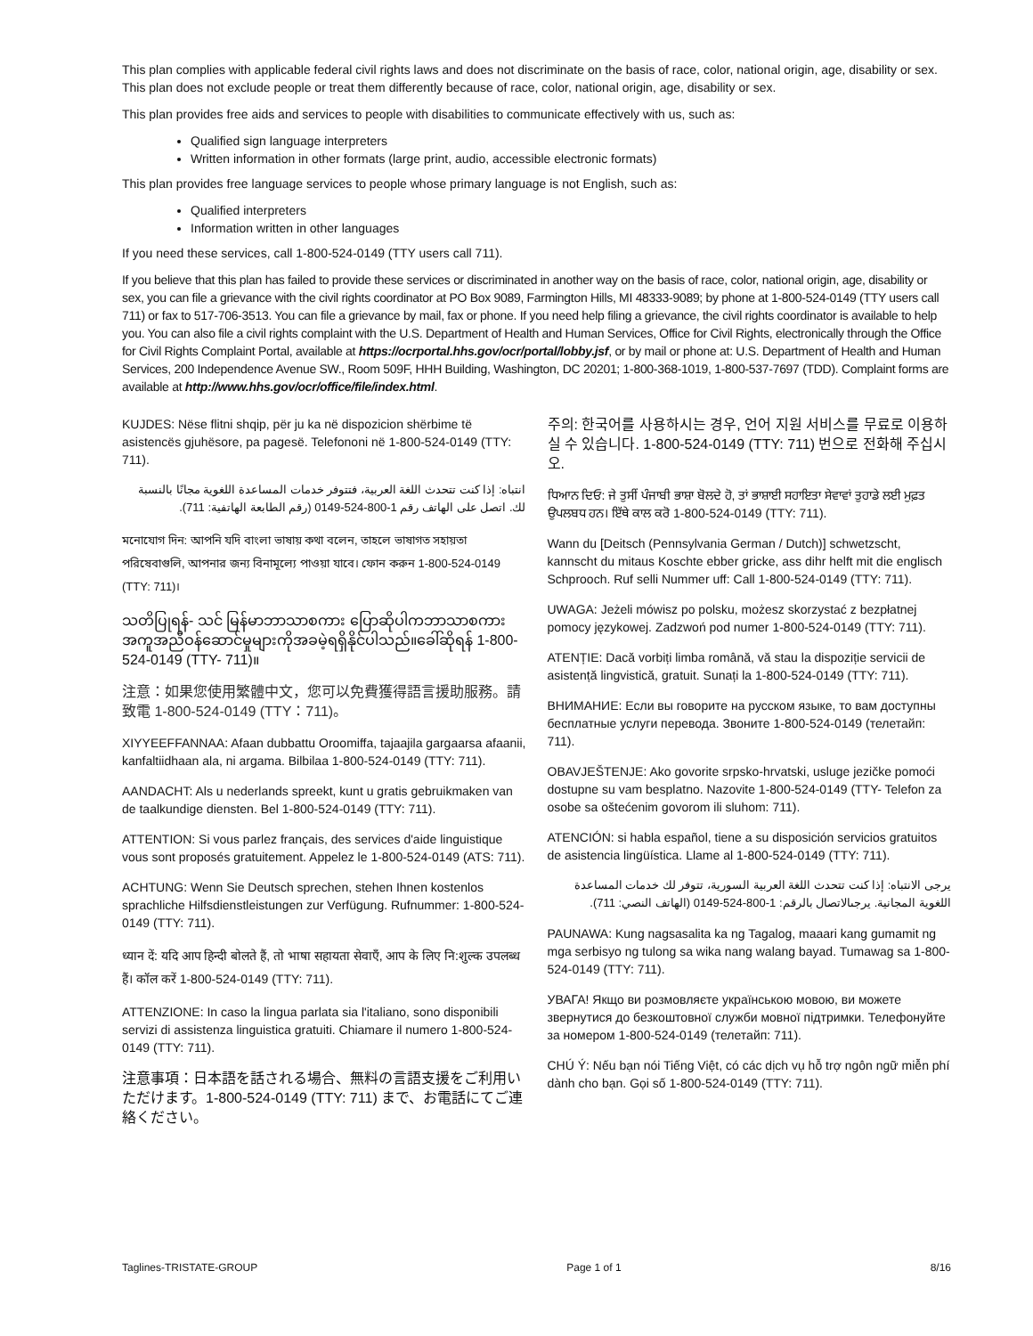This plan complies with applicable federal civil rights laws and does not discriminate on the basis of race, color, national origin, age, disability or sex. This plan does not exclude people or treat them differently because of race, color, national origin, age, disability or sex.
This plan provides free aids and services to people with disabilities to communicate effectively with us, such as:
Qualified sign language interpreters
Written information in other formats (large print, audio, accessible electronic formats)
This plan provides free language services to people whose primary language is not English, such as:
Qualified interpreters
Information written in other languages
If you need these services, call 1-800-524-0149 (TTY users call 711).
If you believe that this plan has failed to provide these services or discriminated in another way on the basis of race, color, national origin, age, disability or sex, you can file a grievance with the civil rights coordinator at PO Box 9089, Farmington Hills, MI 48333-9089; by phone at 1-800-524-0149 (TTY users call 711) or fax to 517-706-3513. You can file a grievance by mail, fax or phone. If you need help filing a grievance, the civil rights coordinator is available to help you. You can also file a civil rights complaint with the U.S. Department of Health and Human Services, Office for Civil Rights, electronically through the Office for Civil Rights Complaint Portal, available at https://ocrportal.hhs.gov/ocr/portal/lobby.jsf, or by mail or phone at: U.S. Department of Health and Human Services, 200 Independence Avenue SW., Room 509F, HHH Building, Washington, DC 20201; 1-800-368-1019, 1-800-537-7697 (TDD). Complaint forms are available at http://www.hhs.gov/ocr/office/file/index.html.
KUJDES: Nëse flitni shqip, për ju ka në dispozicion shërbime të asistencës gjuhësore, pa pagesë. Telefononi në 1-800-524-0149 (TTY: 711).
انتباه: إذا كنت تتحدث اللغة العربية، فتتوفر خدمات المساعدة اللغوية مجانًا بالنسبة لك. اتصل على الهاتف رقم 1-800-524-0149 (رقم الطابعة الهاتفية: 711).
মনোযোগ দিন: আপনি যদি বাংলা ভাষায় কথা বলেন, তাহলে ভাষাগত সহায়তা পরিষেবাগুলি, আপনার জন্য বিনামূল্যে পাওয়া যাবে। ফোন করুন 1-800-524-0149 (TTY: 711)।
သတိပြုရန်- သင် မြန်မာဘာသာစကား ပြောဆိုပါကဘာသာစကားအကူအညီဝန်ဆောင်မှုများကိုအခမဲ့ရရှိနိုင်ပါသည်။ခေါ်ဆိုရန် 1-800-524-0149 (TTY- 711)။
注意：如果您使用繁體中文，您可以免費獲得語言援助服務。請致電 1-800-524-0149 (TTY：711)。
XIYYEEFFANNAA: Afaan dubbattu Oroomiffa, tajaajila gargaarsa afaanii, kanfaltiidhaan ala, ni argama. Bilbilaa 1-800-524-0149 (TTY: 711).
AANDACHT: Als u nederlands spreekt, kunt u gratis gebruikmaken van de taalkundige diensten. Bel 1-800-524-0149 (TTY: 711).
ATTENTION: Si vous parlez français, des services d'aide linguistique vous sont proposés gratuitement. Appelez le 1-800-524-0149 (ATS: 711).
ACHTUNG: Wenn Sie Deutsch sprechen, stehen Ihnen kostenlos sprachliche Hilfsdienstleistungen zur Verfügung. Rufnummer: 1-800-524-0149 (TTY: 711).
ध्यान दें: यदि आप हिन्दी बोलते हैं, तो भाषा सहायता सेवाएँ, आप के लिए नि:शुल्क उपलब्ध हैं। कॉल करें 1-800-524-0149 (TTY: 711).
ATTENZIONE: In caso la lingua parlata sia l'italiano, sono disponibili servizi di assistenza linguistica gratuiti. Chiamare il numero 1-800-524-0149 (TTY: 711).
注意事項：日本語を話される場合、無料の言語支援をご利用いただけます。1-800-524-0149 (TTY: 711) まで、お電話にてご連絡ください。
주의: 한국어를 사용하시는 경우, 언어 지원 서비스를 무료로 이용하실 수 있습니다. 1-800-524-0149 (TTY: 711) 번으로 전화해 주십시오.
ਧਿਆਨ ਦਿਓ: ਜੇ ਤੁਸੀਂ ਪੰਜਾਬੀ ਭਾਸ਼ਾ ਬੋਲਦੇ ਹੋ, ਤਾਂ ਭਾਸ਼ਾਈ ਸਹਾਇਤਾ ਸੇਵਾਵਾਂ ਤੁਹਾਡੇ ਲਈ ਮੁਫ਼ਤ ਉਪਲਬਧ ਹਨ। ਇੱਥੇ ਕਾਲ ਕਰੋ 1-800-524-0149 (TTY: 711).
Wann du [Deitsch (Pennsylvania German / Dutch)] schwetzscht, kannscht du mitaus Koschte ebber gricke, ass dihr helft mit die englisch Schprooch. Ruf selli Nummer uff: Call 1-800-524-0149 (TTY: 711).
UWAGA: Jeżeli mówisz po polsku, możesz skorzystać z bezpłatnej pomocy językowej. Zadzwoń pod numer 1-800-524-0149 (TTY: 711).
ATENȚIE: Dacă vorbiți limba română, vă stau la dispoziție servicii de asistență lingvistică, gratuit. Sunați la 1-800-524-0149 (TTY: 711).
ВНИМАНИЕ: Если вы говорите на русском языке, то вам доступны бесплатные услуги перевода. Звоните 1-800-524-0149 (телетайп: 711).
OBAVJEŠTENJE: Ako govorite srpsko-hrvatski, usluge jezičke pomoći dostupne su vam besplatno. Nazovite 1-800-524-0149 (TTY- Telefon za osobe sa oštećenim govorom ili sluhom: 711).
ATENCIÓN: si habla español, tiene a su disposición servicios gratuitos de asistencia lingüística. Llame al 1-800-524-0149 (TTY: 711).
يرجى الانتباه: إذا كنت تتحدث اللغة العربية السورية، تتوفر لك خدمات المساعدة اللغوية المجانية. يرجىالاتصال بالرقم: 1-800-524-0149 (الهاتف النصي: 711).
PAUNAWA: Kung nagsasalita ka ng Tagalog, maaari kang gumamit ng mga serbisyo ng tulong sa wika nang walang bayad. Tumawag sa 1-800-524-0149 (TTY: 711).
УВАГА! Якщо ви розмовляєте українською мовою, ви можете звернутися до безкоштовної служби мовної підтримки. Телефонуйте за номером 1-800-524-0149 (телетайп: 711).
CHÚ Ý: Nếu bạn nói Tiếng Việt, có các dịch vụ hỗ trợ ngôn ngữ miễn phí dành cho bạn. Gọi số 1-800-524-0149 (TTY: 711).
Taglines-TRISTATE-GROUP Page 1 of 1 8/16